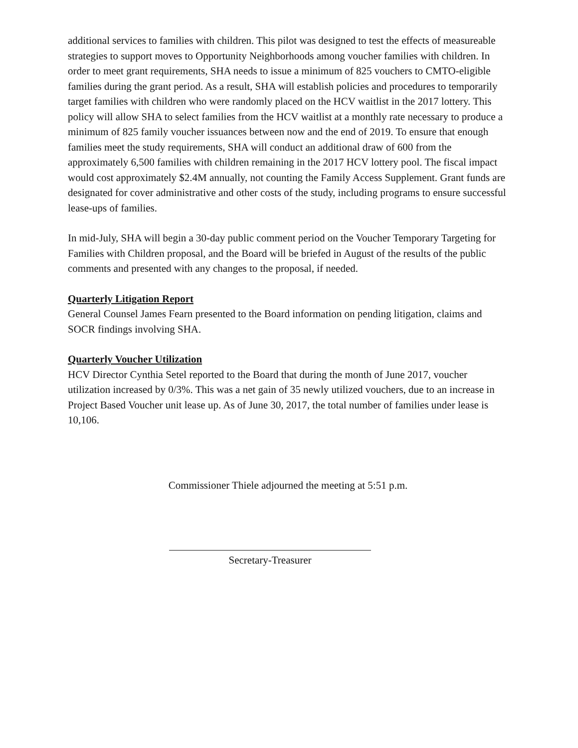additional services to families with children. This pilot was designed to test the effects of measureable strategies to support moves to Opportunity Neighborhoods among voucher families with children. In order to meet grant requirements, SHA needs to issue a minimum of 825 vouchers to CMTO-eligible families during the grant period. As a result, SHA will establish policies and procedures to temporarily target families with children who were randomly placed on the HCV waitlist in the 2017 lottery. This policy will allow SHA to select families from the HCV waitlist at a monthly rate necessary to produce a minimum of 825 family voucher issuances between now and the end of 2019. To ensure that enough families meet the study requirements, SHA will conduct an additional draw of 600 from the approximately 6,500 families with children remaining in the 2017 HCV lottery pool. The fiscal impact would cost approximately $2.4M annually, not counting the Family Access Supplement. Grant funds are designated for cover administrative and other costs of the study, including programs to ensure successful lease-ups of families.
In mid-July, SHA will begin a 30-day public comment period on the Voucher Temporary Targeting for Families with Children proposal, and the Board will be briefed in August of the results of the public comments and presented with any changes to the proposal, if needed.
Quarterly Litigation Report
General Counsel James Fearn presented to the Board information on pending litigation, claims and SOCR findings involving SHA.
Quarterly Voucher Utilization
HCV Director Cynthia Setel reported to the Board that during the month of June 2017, voucher utilization increased by 0/3%. This was a net gain of 35 newly utilized vouchers, due to an increase in Project Based Voucher unit lease up. As of June 30, 2017, the total number of families under lease is 10,106.
Commissioner Thiele adjourned the meeting at 5:51 p.m.
Secretary-Treasurer